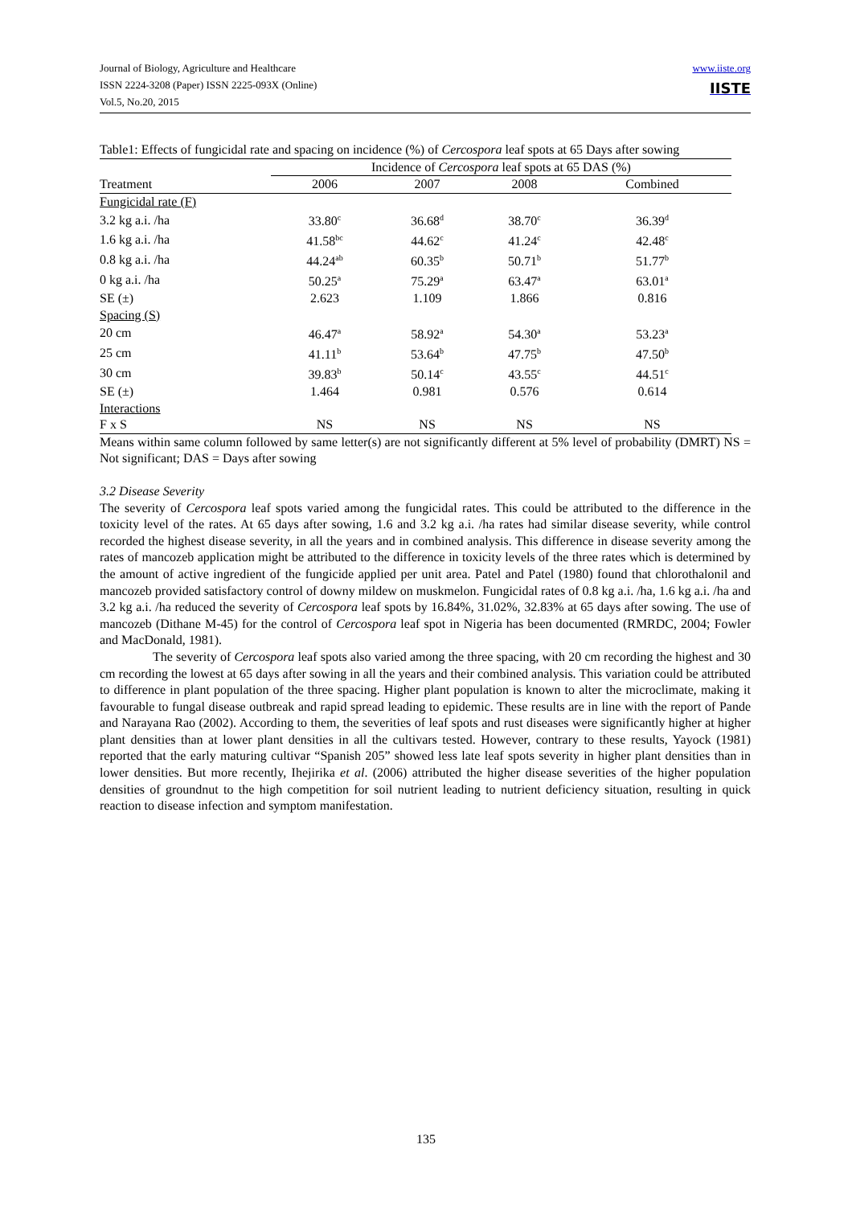Journal of Biology, Agriculture and Healthcare
ISSN 2224-3208 (Paper) ISSN 2225-093X (Online)
Vol.5, No.20, 2015
www.iiste.org
IISTE
Table1: Effects of fungicidal rate and spacing on incidence (%) of Cercospora leaf spots at 65 Days after sowing
| | Incidence of Cercospora leaf spots at 65 DAS (%) | | | |
| --- | --- | --- | --- | --- |
| Treatment | 2006 | 2007 | 2008 | Combined |
| Fungicidal rate (F) | | | | |
| 3.2 kg a.i. /ha | 33.80<sup>c</sup> | 36.68<sup>d</sup> | 38.70<sup>c</sup> | 36.39<sup>d</sup> |
| 1.6 kg a.i. /ha | 41.58<sup>bc</sup> | 44.62<sup>c</sup> | 41.24<sup>c</sup> | 42.48<sup>c</sup> |
| 0.8 kg a.i. /ha | 44.24<sup>ab</sup> | 60.35<sup>b</sup> | 50.71<sup>b</sup> | 51.77<sup>b</sup> |
| 0 kg a.i. /ha | 50.25<sup>a</sup> | 75.29<sup>a</sup> | 63.47<sup>a</sup> | 63.01<sup>a</sup> |
| SE (±) | 2.623 | 1.109 | 1.866 | 0.816 |
| Spacing (S) | | | | |
| 20 cm | 46.47<sup>a</sup> | 58.92<sup>a</sup> | 54.30<sup>a</sup> | 53.23<sup>a</sup> |
| 25 cm | 41.11<sup>b</sup> | 53.64<sup>b</sup> | 47.75<sup>b</sup> | 47.50<sup>b</sup> |
| 30 cm | 39.83<sup>b</sup> | 50.14<sup>c</sup> | 43.55<sup>c</sup> | 44.51<sup>c</sup> |
| SE (±) | 1.464 | 0.981 | 0.576 | 0.614 |
| Interactions | | | | |
| F x S | NS | NS | NS | NS |
Means within same column followed by same letter(s) are not significantly different at 5% level of probability (DMRT) NS = Not significant; DAS = Days after sowing
3.2 Disease Severity
The severity of Cercospora leaf spots varied among the fungicidal rates. This could be attributed to the difference in the toxicity level of the rates. At 65 days after sowing, 1.6 and 3.2 kg a.i. /ha rates had similar disease severity, while control recorded the highest disease severity, in all the years and in combined analysis. This difference in disease severity among the rates of mancozeb application might be attributed to the difference in toxicity levels of the three rates which is determined by the amount of active ingredient of the fungicide applied per unit area. Patel and Patel (1980) found that chlorothalonil and mancozeb provided satisfactory control of downy mildew on muskmelon. Fungicidal rates of 0.8 kg a.i. /ha, 1.6 kg a.i. /ha and 3.2 kg a.i. /ha reduced the severity of Cercospora leaf spots by 16.84%, 31.02%, 32.83% at 65 days after sowing. The use of mancozeb (Dithane M-45) for the control of Cercospora leaf spot in Nigeria has been documented (RMRDC, 2004; Fowler and MacDonald, 1981).
The severity of Cercospora leaf spots also varied among the three spacing, with 20 cm recording the highest and 30 cm recording the lowest at 65 days after sowing in all the years and their combined analysis. This variation could be attributed to difference in plant population of the three spacing. Higher plant population is known to alter the microclimate, making it favourable to fungal disease outbreak and rapid spread leading to epidemic. These results are in line with the report of Pande and Narayana Rao (2002). According to them, the severities of leaf spots and rust diseases were significantly higher at higher plant densities than at lower plant densities in all the cultivars tested. However, contrary to these results, Yayock (1981) reported that the early maturing cultivar “Spanish 205” showed less late leaf spots severity in higher plant densities than in lower densities. But more recently, Ihejirika et al. (2006) attributed the higher disease severities of the higher population densities of groundnut to the high competition for soil nutrient leading to nutrient deficiency situation, resulting in quick reaction to disease infection and symptom manifestation.
135